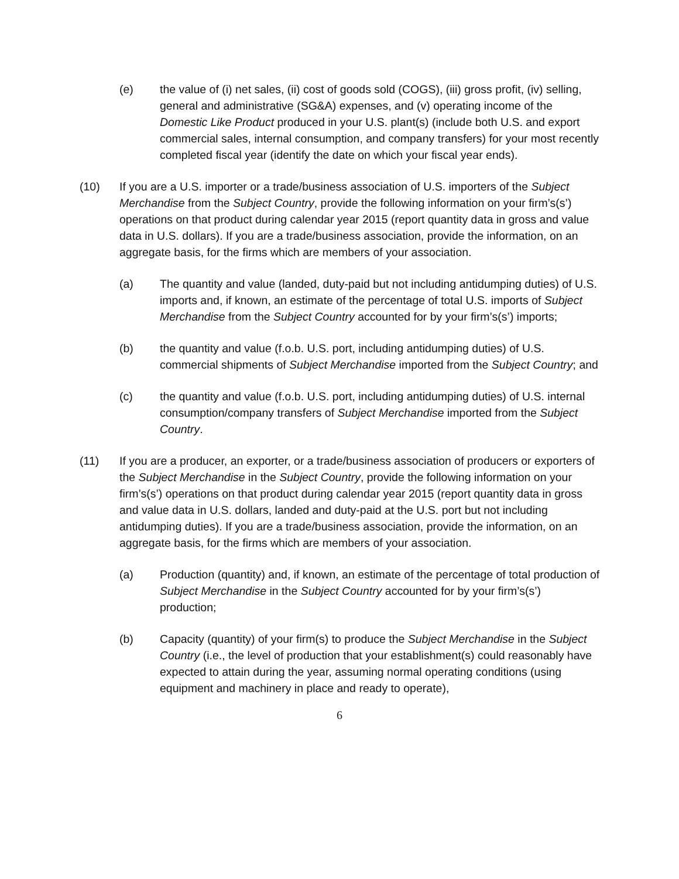(e) the value of (i) net sales, (ii) cost of goods sold (COGS), (iii) gross profit, (iv) selling, general and administrative (SG&A) expenses, and (v) operating income of the Domestic Like Product produced in your U.S. plant(s) (include both U.S. and export commercial sales, internal consumption, and company transfers) for your most recently completed fiscal year (identify the date on which your fiscal year ends).
(10) If you are a U.S. importer or a trade/business association of U.S. importers of the Subject Merchandise from the Subject Country, provide the following information on your firm’s(s’) operations on that product during calendar year 2015 (report quantity data in gross and value data in U.S. dollars). If you are a trade/business association, provide the information, on an aggregate basis, for the firms which are members of your association.
(a) The quantity and value (landed, duty-paid but not including antidumping duties) of U.S. imports and, if known, an estimate of the percentage of total U.S. imports of Subject Merchandise from the Subject Country accounted for by your firm’s(s’) imports;
(b) the quantity and value (f.o.b. U.S. port, including antidumping duties) of U.S. commercial shipments of Subject Merchandise imported from the Subject Country; and
(c) the quantity and value (f.o.b. U.S. port, including antidumping duties) of U.S. internal consumption/company transfers of Subject Merchandise imported from the Subject Country.
(11) If you are a producer, an exporter, or a trade/business association of producers or exporters of the Subject Merchandise in the Subject Country, provide the following information on your firm’s(s’) operations on that product during calendar year 2015 (report quantity data in gross and value data in U.S. dollars, landed and duty-paid at the U.S. port but not including antidumping duties). If you are a trade/business association, provide the information, on an aggregate basis, for the firms which are members of your association.
(a) Production (quantity) and, if known, an estimate of the percentage of total production of Subject Merchandise in the Subject Country accounted for by your firm’s(s’) production;
(b) Capacity (quantity) of your firm(s) to produce the Subject Merchandise in the Subject Country (i.e., the level of production that your establishment(s) could reasonably have expected to attain during the year, assuming normal operating conditions (using equipment and machinery in place and ready to operate),
6